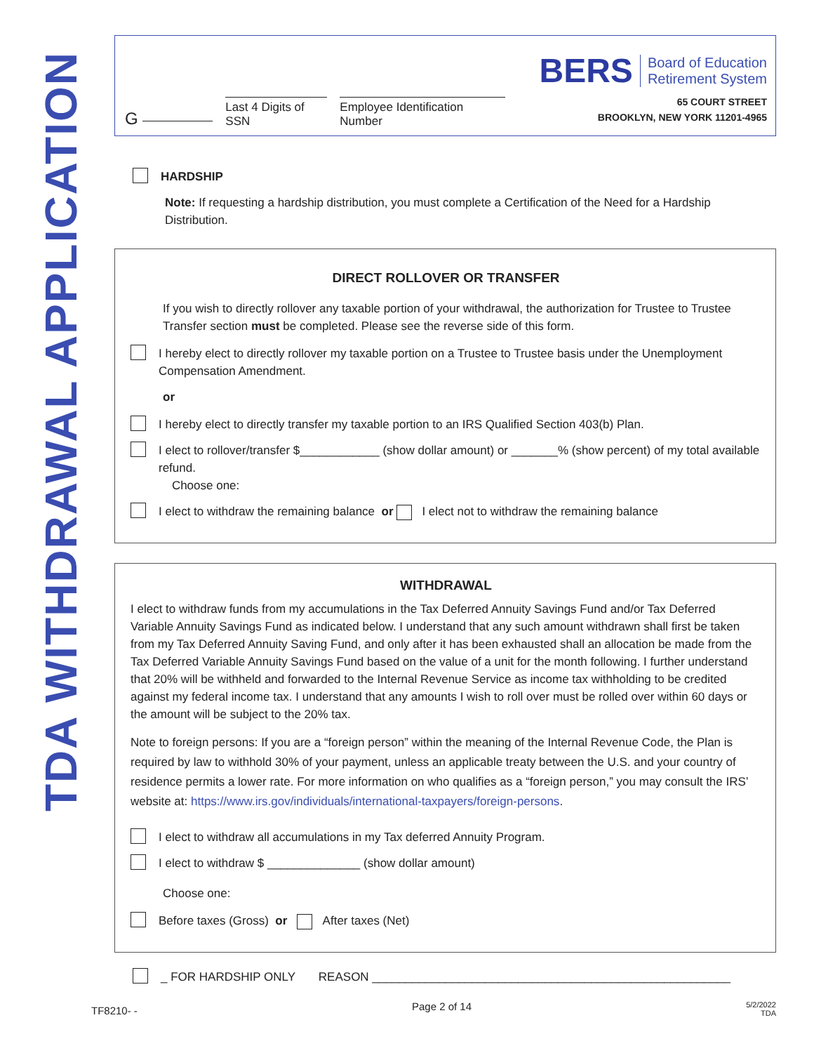TDA WITHDRAWAL APPLICATION
G
Last 4 Digits of SSN
Employee Identification Number
BERS Board of Education
Retirement System
65 COURT STREET
BROOKLYN, NEW YORK 11201-4965
HARDSHIP
Note: If requesting a hardship distribution, you must complete a Certification of the Need for a Hardship Distribution.
DIRECT ROLLOVER OR TRANSFER
If you wish to directly rollover any taxable portion of your withdrawal, the authorization for Trustee to Trustee Transfer section must be completed. Please see the reverse side of this form.
I hereby elect to directly rollover my taxable portion on a Trustee to Trustee basis under the Unemployment Compensation Amendment.
or
I hereby elect to directly transfer my taxable portion to an IRS Qualified Section 403(b) Plan.
I elect to rollover/transfer $____________ (show dollar amount) or _______% (show percent) of my total available refund.
Choose one:
I elect to withdraw the remaining balance or I elect not to withdraw the remaining balance
WITHDRAWAL
I elect to withdraw funds from my accumulations in the Tax Deferred Annuity Savings Fund and/or Tax Deferred Variable Annuity Savings Fund as indicated below. I understand that any such amount withdrawn shall first be taken from my Tax Deferred Annuity Saving Fund, and only after it has been exhausted shall an allocation be made from the Tax Deferred Variable Annuity Savings Fund based on the value of a unit for the month following. I further understand that 20% will be withheld and forwarded to the Internal Revenue Service as income tax withholding to be credited against my federal income tax. I understand that any amounts I wish to roll over must be rolled over within 60 days or the amount will be subject to the 20% tax.
Note to foreign persons: If you are a “foreign person” within the meaning of the Internal Revenue Code, the Plan is required by law to withhold 30% of your payment, unless an applicable treaty between the U.S. and your country of residence permits a lower rate. For more information on who qualifies as a “foreign person,” you may consult the IRS’ website at: https://www.irs.gov/individuals/international-taxpayers/foreign-persons.
I elect to withdraw all accumulations in my Tax deferred Annuity Program.
I elect to withdraw $ ______________ (show dollar amount)
Choose one:
Before taxes (Gross) or After taxes (Net)
_ FOR HARDSHIP ONLY REASON ______________________________________________________
TF8210- -
Page 2 of 14
5/2/2022
TDA